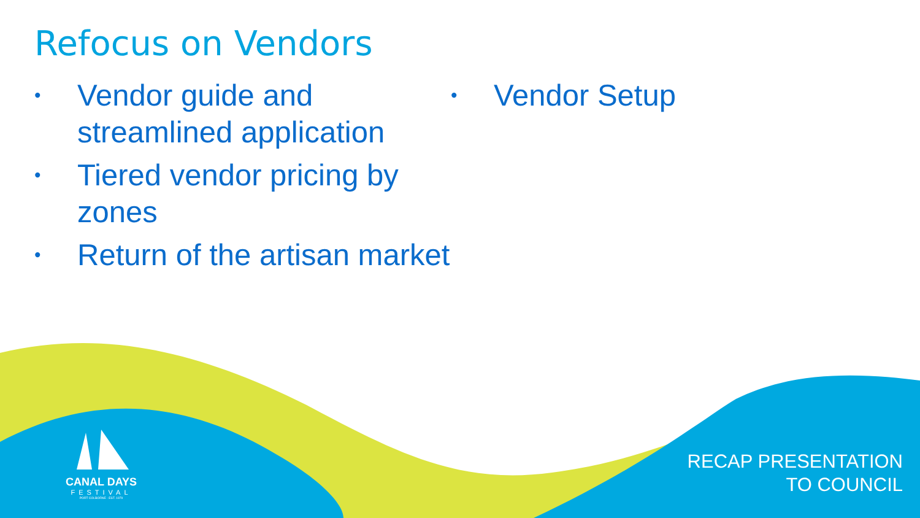Refocus on Vendors
• Vendor guide and streamlined application
• Tiered vendor pricing by zones
• Return of the artisan market
• Vendor Setup
CANAL DAYS
FESTIVAL
PORT COLBORNE · EST. 1979
RECAP PRESENTATION
TO COUNCIL